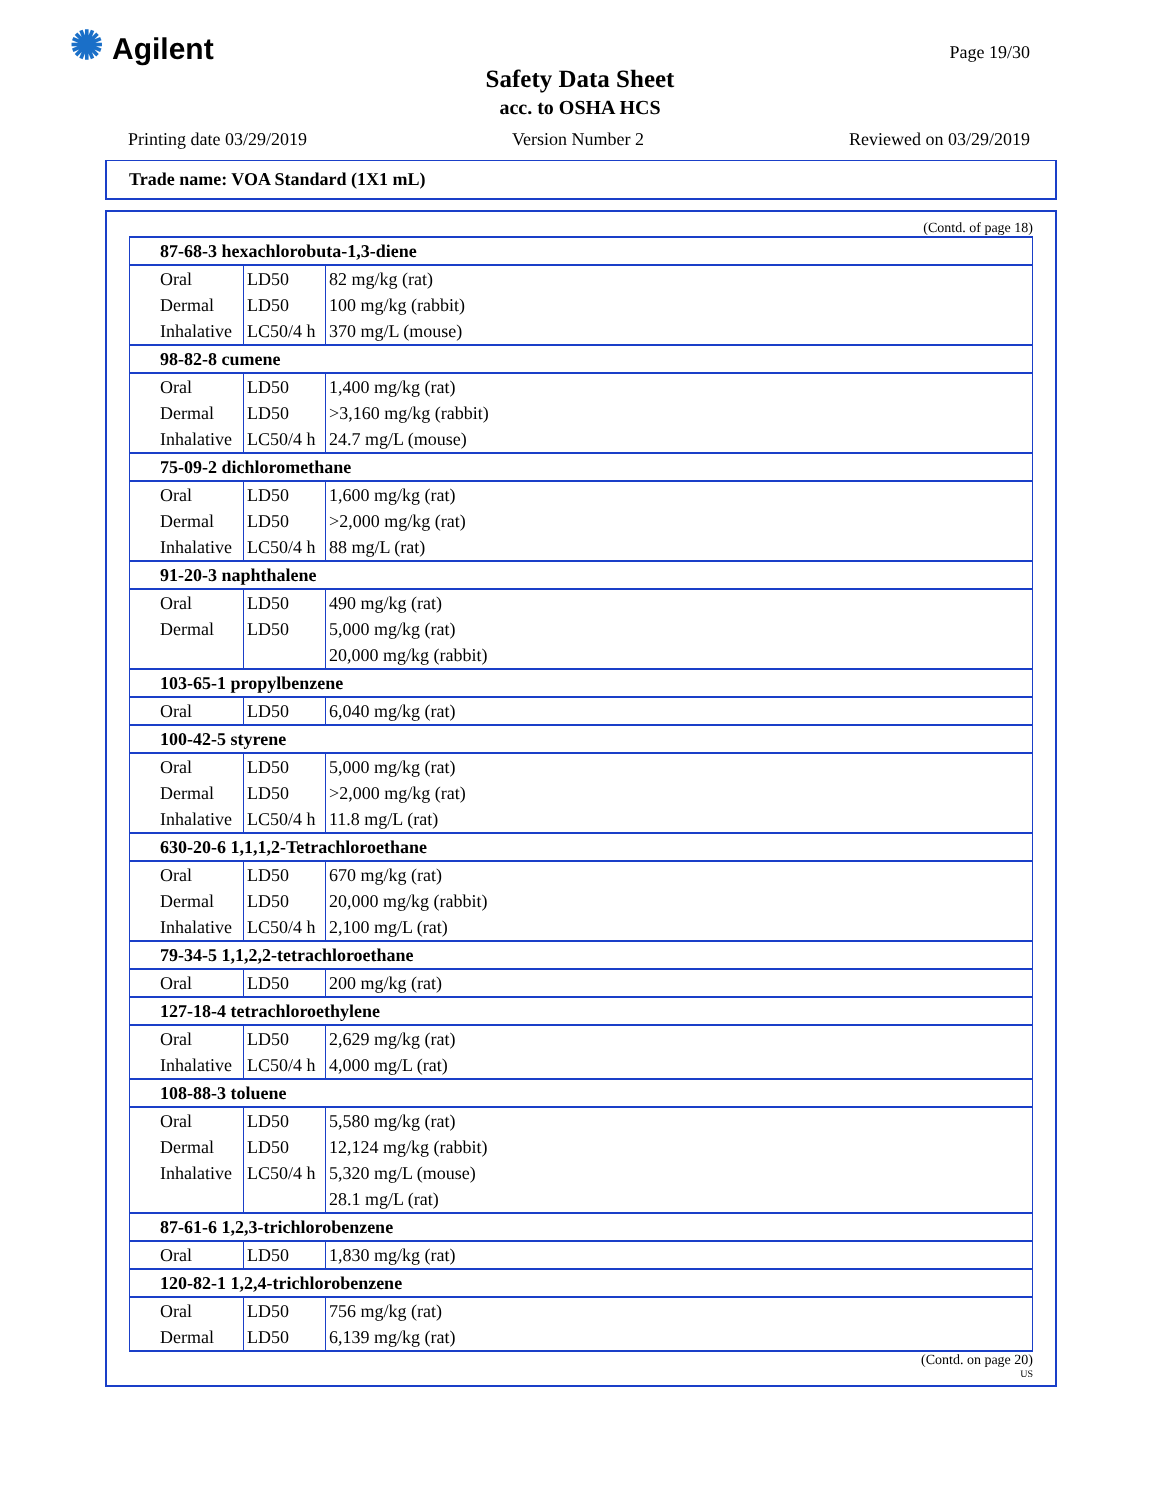✺ Agilent Page 19/30
Safety Data Sheet
acc. to OSHA HCS
Printing date 03/29/2019 Version Number 2 Reviewed on 03/29/2019
Trade name: VOA Standard (1X1 mL)
(Contd. of page 18)
| 87-68-3 hexachlorobuta-1,3-diene | | |
| --- | --- | --- |
| Oral | LD50 | 82 mg/kg (rat) |
| Dermal | LD50 | 100 mg/kg (rabbit) |
| Inhalative | LC50/4 h | 370 mg/L (mouse) |
| 98-82-8 cumene | | |
| Oral | LD50 | 1,400 mg/kg (rat) |
| Dermal | LD50 | >3,160 mg/kg (rabbit) |
| Inhalative | LC50/4 h | 24.7 mg/L (mouse) |
| 75-09-2 dichloromethane | | |
| Oral | LD50 | 1,600 mg/kg (rat) |
| Dermal | LD50 | >2,000 mg/kg (rat) |
| Inhalative | LC50/4 h | 88 mg/L (rat) |
| 91-20-3 naphthalene | | |
| Oral | LD50 | 490 mg/kg (rat) |
| Dermal | LD50 | 5,000 mg/kg (rat) |
| | | 20,000 mg/kg (rabbit) |
| 103-65-1 propylbenzene | | |
| Oral | LD50 | 6,040 mg/kg (rat) |
| 100-42-5 styrene | | |
| Oral | LD50 | 5,000 mg/kg (rat) |
| Dermal | LD50 | >2,000 mg/kg (rat) |
| Inhalative | LC50/4 h | 11.8 mg/L (rat) |
| 630-20-6 1,1,1,2-Tetrachloroethane | | |
| Oral | LD50 | 670 mg/kg (rat) |
| Dermal | LD50 | 20,000 mg/kg (rabbit) |
| Inhalative | LC50/4 h | 2,100 mg/L (rat) |
| 79-34-5 1,1,2,2-tetrachloroethane | | |
| Oral | LD50 | 200 mg/kg (rat) |
| 127-18-4 tetrachloroethylene | | |
| Oral | LD50 | 2,629 mg/kg (rat) |
| Inhalative | LC50/4 h | 4,000 mg/L (rat) |
| 108-88-3 toluene | | |
| Oral | LD50 | 5,580 mg/kg (rat) |
| Dermal | LD50 | 12,124 mg/kg (rabbit) |
| Inhalative | LC50/4 h | 5,320 mg/L (mouse) |
| | | 28.1 mg/L (rat) |
| 87-61-6 1,2,3-trichlorobenzene | | |
| Oral | LD50 | 1,830 mg/kg (rat) |
| 120-82-1 1,2,4-trichlorobenzene | | |
| Oral | LD50 | 756 mg/kg (rat) |
| Dermal | LD50 | 6,139 mg/kg (rat) |
(Contd. on page 20)
US